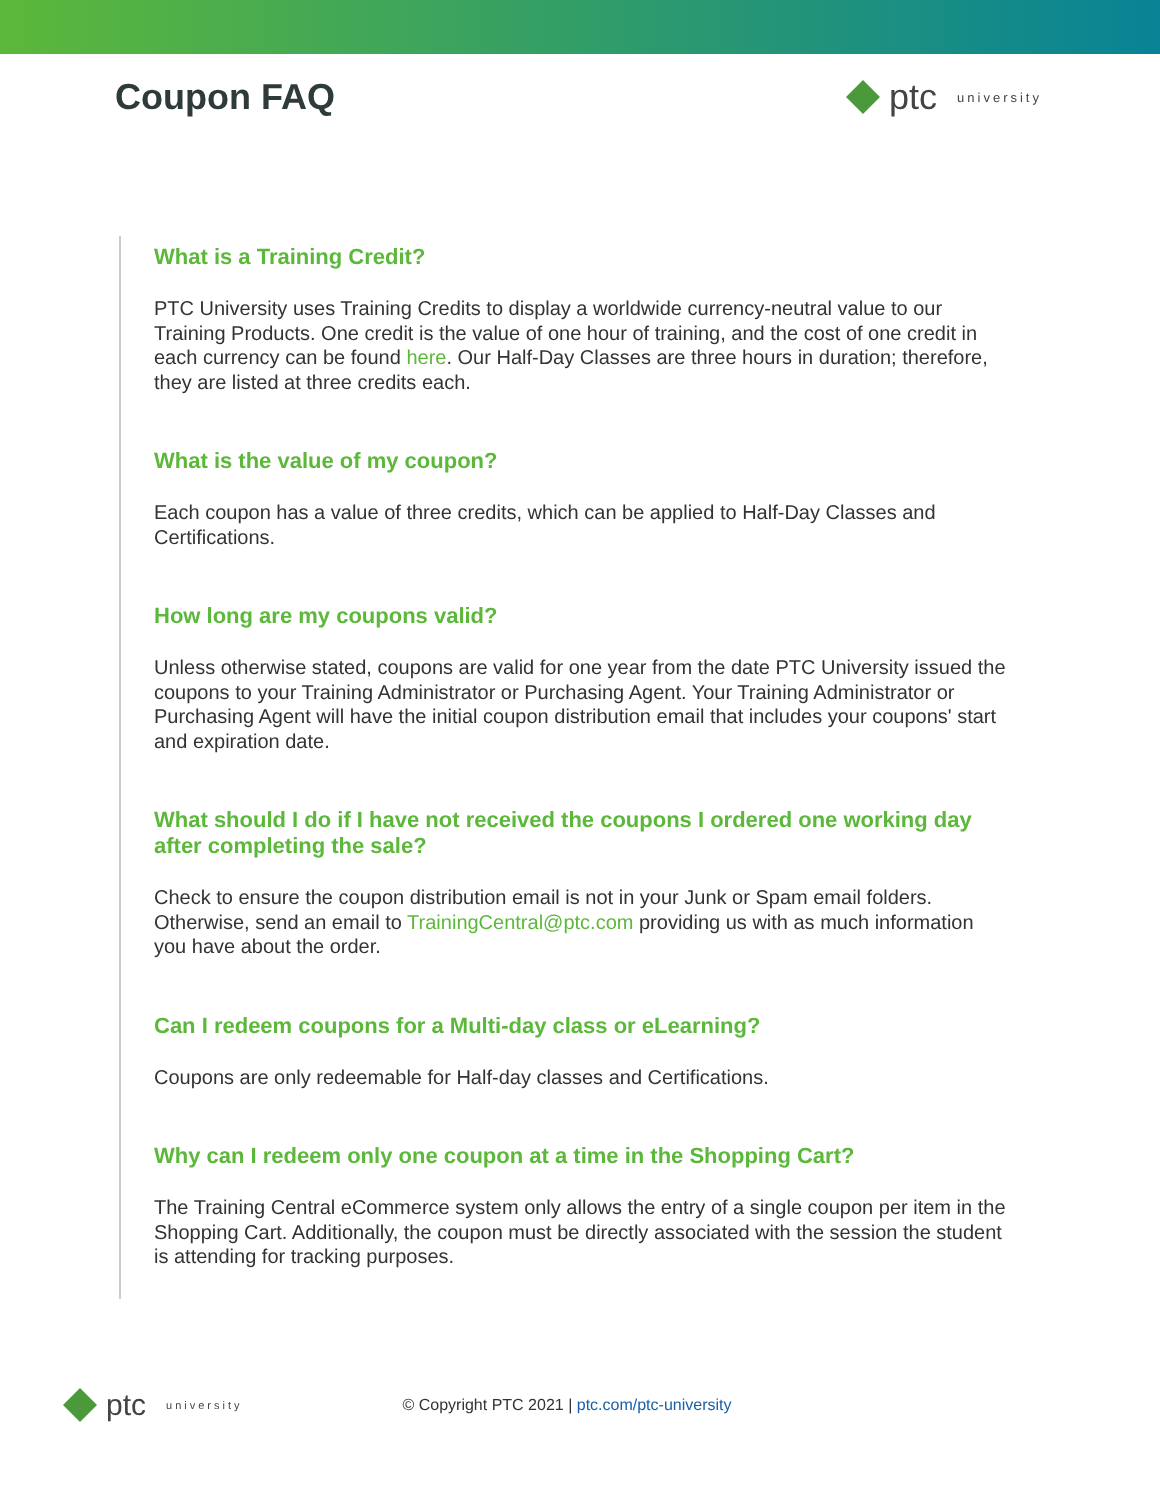Coupon FAQ ptc university
What is a Training Credit?
PTC University uses Training Credits to display a worldwide currency-neutral value to our Training Products. One credit is the value of one hour of training, and the cost of one credit in each currency can be found here. Our Half-Day Classes are three hours in duration; therefore, they are listed at three credits each.
What is the value of my coupon?
Each coupon has a value of three credits, which can be applied to Half-Day Classes and Certifications.
How long are my coupons valid?
Unless otherwise stated, coupons are valid for one year from the date PTC University issued the coupons to your Training Administrator or Purchasing Agent. Your Training Administrator or Purchasing Agent will have the initial coupon distribution email that includes your coupons' start and expiration date.
What should I do if I have not received the coupons I ordered one working day after completing the sale?
Check to ensure the coupon distribution email is not in your Junk or Spam email folders. Otherwise, send an email to TrainingCentral@ptc.com providing us with as much information you have about the order.
Can I redeem coupons for a Multi-day class or eLearning?
Coupons are only redeemable for Half-day classes and Certifications.
Why can I redeem only one coupon at a time in the Shopping Cart?
The Training Central eCommerce system only allows the entry of a single coupon per item in the Shopping Cart. Additionally, the coupon must be directly associated with the session the student is attending for tracking purposes.
ptc university
© Copyright PTC 2021 | ptc.com/ptc-university